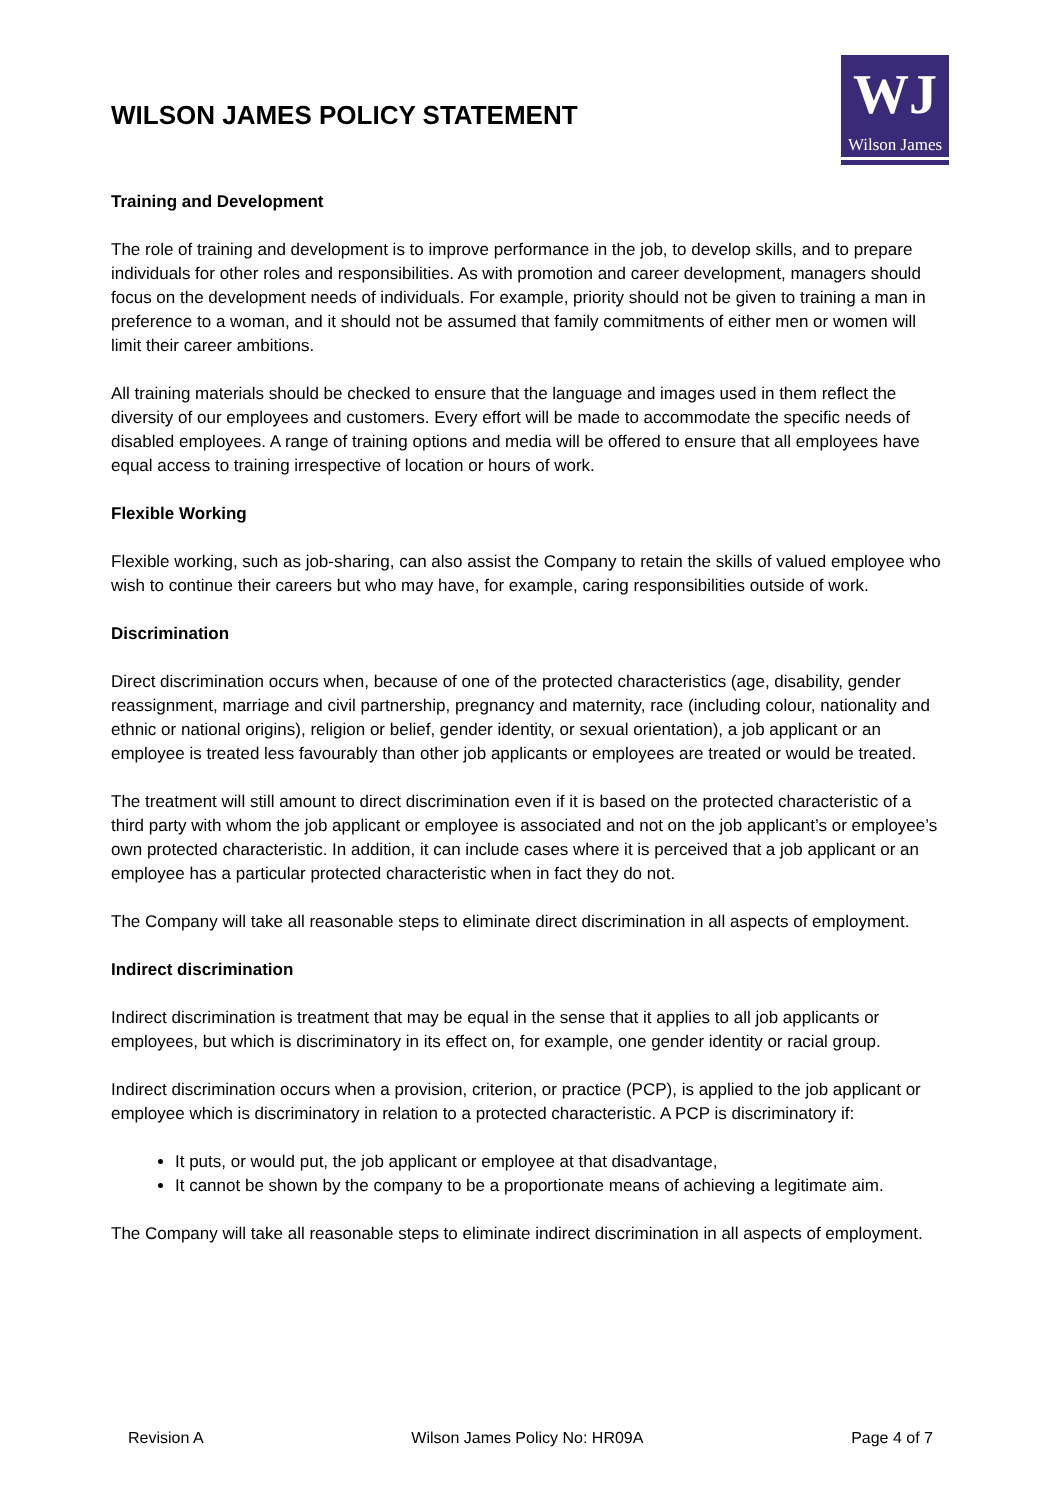WILSON JAMES POLICY STATEMENT
WJ
Wilson James
Training and Development
The role of training and development is to improve performance in the job, to develop skills, and to prepare individuals for other roles and responsibilities. As with promotion and career development, managers should focus on the development needs of individuals. For example, priority should not be given to training a man in preference to a woman, and it should not be assumed that family commitments of either men or women will limit their career ambitions.
All training materials should be checked to ensure that the language and images used in them reflect the diversity of our employees and customers. Every effort will be made to accommodate the specific needs of disabled employees. A range of training options and media will be offered to ensure that all employees have equal access to training irrespective of location or hours of work.
Flexible Working
Flexible working, such as job-sharing, can also assist the Company to retain the skills of valued employee who wish to continue their careers but who may have, for example, caring responsibilities outside of work.
Discrimination
Direct discrimination occurs when, because of one of the protected characteristics (age, disability, gender reassignment, marriage and civil partnership, pregnancy and maternity, race (including colour, nationality and ethnic or national origins), religion or belief, gender identity, or sexual orientation), a job applicant or an employee is treated less favourably than other job applicants or employees are treated or would be treated.
The treatment will still amount to direct discrimination even if it is based on the protected characteristic of a third party with whom the job applicant or employee is associated and not on the job applicant’s or employee’s own protected characteristic. In addition, it can include cases where it is perceived that a job applicant or an employee has a particular protected characteristic when in fact they do not.
The Company will take all reasonable steps to eliminate direct discrimination in all aspects of employment.
Indirect discrimination
Indirect discrimination is treatment that may be equal in the sense that it applies to all job applicants or employees, but which is discriminatory in its effect on, for example, one gender identity or racial group.
Indirect discrimination occurs when a provision, criterion, or practice (PCP), is applied to the job applicant or employee which is discriminatory in relation to a protected characteristic. A PCP is discriminatory if:
It puts, or would put, the job applicant or employee at that disadvantage,
It cannot be shown by the company to be a proportionate means of achieving a legitimate aim.
The Company will take all reasonable steps to eliminate indirect discrimination in all aspects of employment.
Revision A Wilson James Policy No: HR09A Page 4 of 7